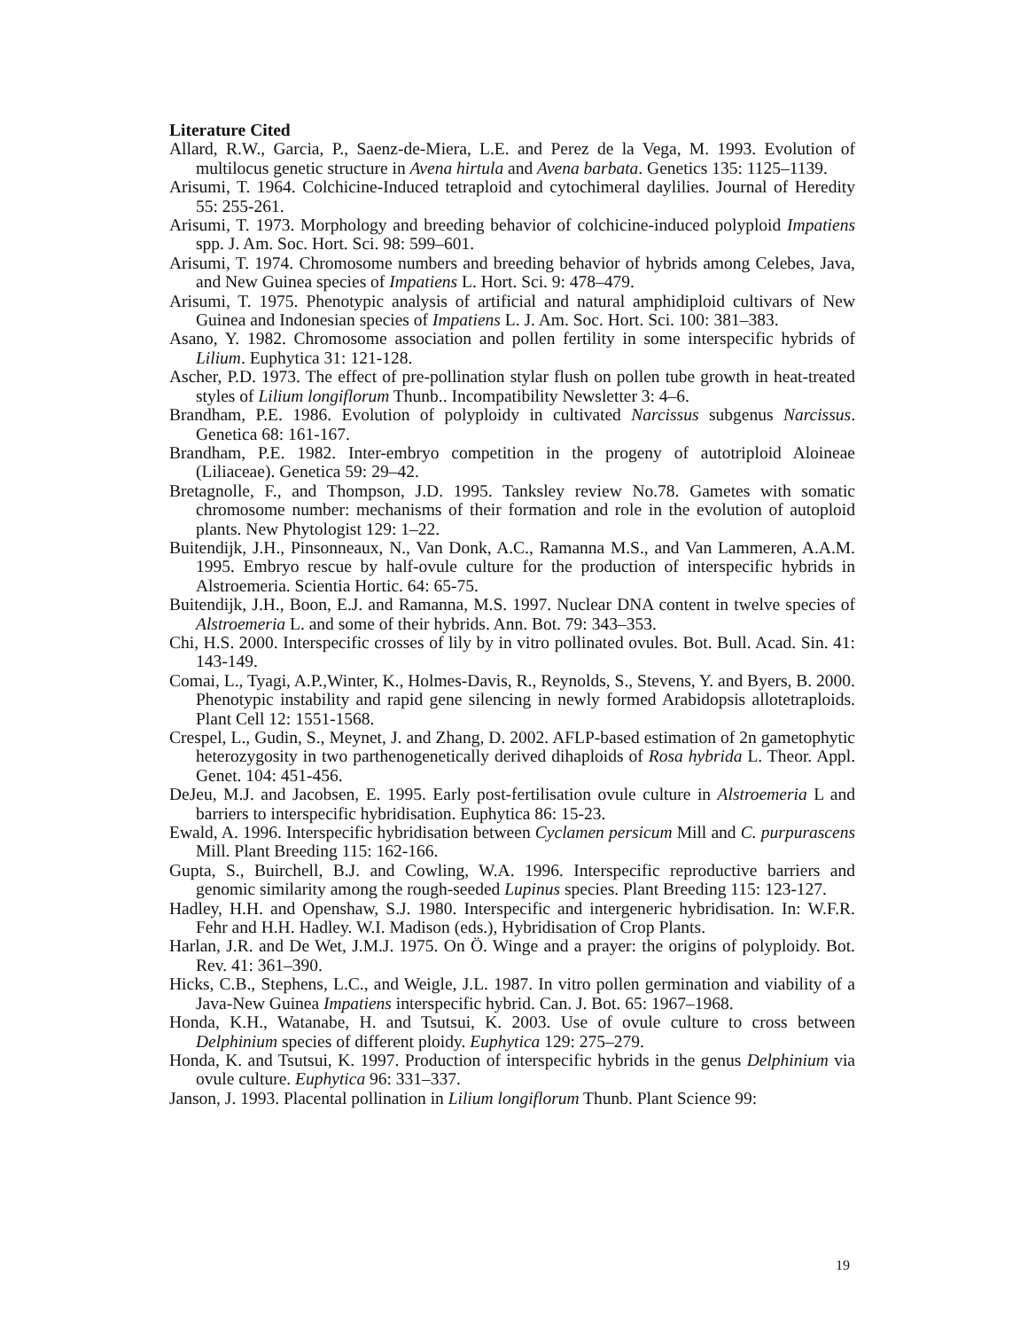Literature Cited
Allard, R.W., Garcia, P., Saenz-de-Miera, L.E. and Perez de la Vega, M. 1993. Evolution of multilocus genetic structure in Avena hirtula and Avena barbata. Genetics 135: 1125–1139.
Arisumi, T. 1964. Colchicine-Induced tetraploid and cytochimeral daylilies. Journal of Heredity 55: 255-261.
Arisumi, T. 1973. Morphology and breeding behavior of colchicine-induced polyploid Impatiens spp. J. Am. Soc. Hort. Sci. 98: 599–601.
Arisumi, T. 1974. Chromosome numbers and breeding behavior of hybrids among Celebes, Java, and New Guinea species of Impatiens L. Hort. Sci. 9: 478–479.
Arisumi, T. 1975. Phenotypic analysis of artificial and natural amphidiploid cultivars of New Guinea and Indonesian species of Impatiens L. J. Am. Soc. Hort. Sci. 100: 381–383.
Asano, Y. 1982. Chromosome association and pollen fertility in some interspecific hybrids of Lilium. Euphytica 31: 121-128.
Ascher, P.D. 1973. The effect of pre-pollination stylar flush on pollen tube growth in heat-treated styles of Lilium longiflorum Thunb.. Incompatibility Newsletter 3: 4–6.
Brandham, P.E. 1986. Evolution of polyploidy in cultivated Narcissus subgenus Narcissus. Genetica 68: 161-167.
Brandham, P.E. 1982. Inter-embryo competition in the progeny of autotriploid Aloineae (Liliaceae). Genetica 59: 29–42.
Bretagnolle, F., and Thompson, J.D. 1995. Tanksley review No.78. Gametes with somatic chromosome number: mechanisms of their formation and role in the evolution of autoploid plants. New Phytologist 129: 1–22.
Buitendijk, J.H., Pinsonneaux, N., Van Donk, A.C., Ramanna M.S., and Van Lammeren, A.A.M. 1995. Embryo rescue by half-ovule culture for the production of interspecific hybrids in Alstroemeria. Scientia Hortic. 64: 65-75.
Buitendijk, J.H., Boon, E.J. and Ramanna, M.S. 1997. Nuclear DNA content in twelve species of Alstroemeria L. and some of their hybrids. Ann. Bot. 79: 343–353.
Chi, H.S. 2000. Interspecific crosses of lily by in vitro pollinated ovules. Bot. Bull. Acad. Sin. 41: 143-149.
Comai, L., Tyagi, A.P.,Winter, K., Holmes-Davis, R., Reynolds, S., Stevens, Y. and Byers, B. 2000. Phenotypic instability and rapid gene silencing in newly formed Arabidopsis allotetraploids. Plant Cell 12: 1551-1568.
Crespel, L., Gudin, S., Meynet, J. and Zhang, D. 2002. AFLP-based estimation of 2n gametophytic heterozygosity in two parthenogenetically derived dihaploids of Rosa hybrida L. Theor. Appl. Genet. 104: 451-456.
DeJeu, M.J. and Jacobsen, E. 1995. Early post-fertilisation ovule culture in Alstroemeria L and barriers to interspecific hybridisation. Euphytica 86: 15-23.
Ewald, A. 1996. Interspecific hybridisation between Cyclamen persicum Mill and C. purpurascens Mill. Plant Breeding 115: 162-166.
Gupta, S., Buirchell, B.J. and Cowling, W.A. 1996. Interspecific reproductive barriers and genomic similarity among the rough-seeded Lupinus species. Plant Breeding 115: 123-127.
Hadley, H.H. and Openshaw, S.J. 1980. Interspecific and intergeneric hybridisation. In: W.F.R. Fehr and H.H. Hadley. W.I. Madison (eds.), Hybridisation of Crop Plants.
Harlan, J.R. and De Wet, J.M.J. 1975. On Ö. Winge and a prayer: the origins of polyploidy. Bot. Rev. 41: 361–390.
Hicks, C.B., Stephens, L.C., and Weigle, J.L. 1987. In vitro pollen germination and viability of a Java-New Guinea Impatiens interspecific hybrid. Can. J. Bot. 65: 1967–1968.
Honda, K.H., Watanabe, H. and Tsutsui, K. 2003. Use of ovule culture to cross between Delphinium species of different ploidy. Euphytica 129: 275–279.
Honda, K. and Tsutsui, K. 1997. Production of interspecific hybrids in the genus Delphinium via ovule culture. Euphytica 96: 331–337.
Janson, J. 1993. Placental pollination in Lilium longiflorum Thunb. Plant Science 99:
19